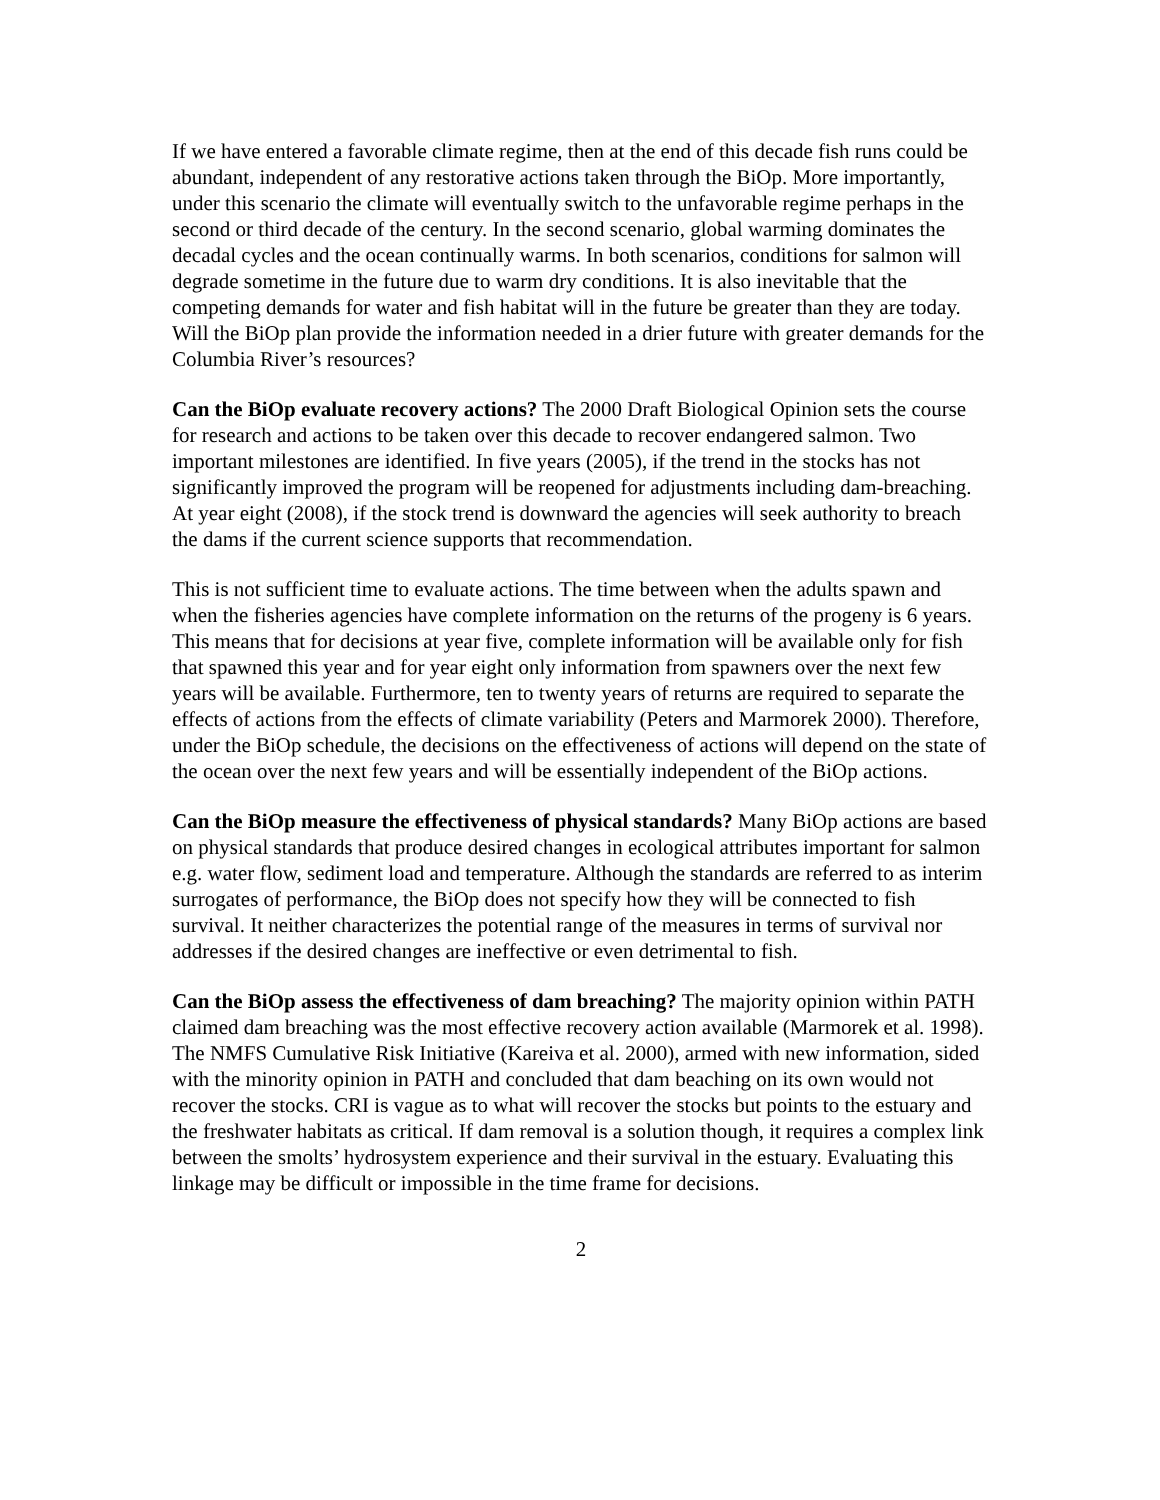If we have entered a favorable climate regime, then at the end of this decade fish runs could be abundant, independent of any restorative actions taken through the BiOp. More importantly, under this scenario the climate will eventually switch to the unfavorable regime perhaps in the second or third decade of the century. In the second scenario, global warming dominates the decadal cycles and the ocean continually warms. In both scenarios, conditions for salmon will degrade sometime in the future due to warm dry conditions. It is also inevitable that the competing demands for water and fish habitat will in the future be greater than they are today. Will the BiOp plan provide the information needed in a drier future with greater demands for the Columbia River’s resources?
Can the BiOp evaluate recovery actions? The 2000 Draft Biological Opinion sets the course for research and actions to be taken over this decade to recover endangered salmon. Two important milestones are identified. In five years (2005), if the trend in the stocks has not significantly improved the program will be reopened for adjustments including dam-breaching. At year eight (2008), if the stock trend is downward the agencies will seek authority to breach the dams if the current science supports that recommendation.
This is not sufficient time to evaluate actions. The time between when the adults spawn and when the fisheries agencies have complete information on the returns of the progeny is 6 years. This means that for decisions at year five, complete information will be available only for fish that spawned this year and for year eight only information from spawners over the next few years will be available. Furthermore, ten to twenty years of returns are required to separate the effects of actions from the effects of climate variability (Peters and Marmorek 2000). Therefore, under the BiOp schedule, the decisions on the effectiveness of actions will depend on the state of the ocean over the next few years and will be essentially independent of the BiOp actions.
Can the BiOp measure the effectiveness of physical standards? Many BiOp actions are based on physical standards that produce desired changes in ecological attributes important for salmon e.g. water flow, sediment load and temperature. Although the standards are referred to as interim surrogates of performance, the BiOp does not specify how they will be connected to fish survival. It neither characterizes the potential range of the measures in terms of survival nor addresses if the desired changes are ineffective or even detrimental to fish.
Can the BiOp assess the effectiveness of dam breaching? The majority opinion within PATH claimed dam breaching was the most effective recovery action available (Marmorek et al. 1998). The NMFS Cumulative Risk Initiative (Kareiva et al. 2000), armed with new information, sided with the minority opinion in PATH and concluded that dam beaching on its own would not recover the stocks. CRI is vague as to what will recover the stocks but points to the estuary and the freshwater habitats as critical. If dam removal is a solution though, it requires a complex link between the smolts’ hydrosystem experience and their survival in the estuary. Evaluating this linkage may be difficult or impossible in the time frame for decisions.
2